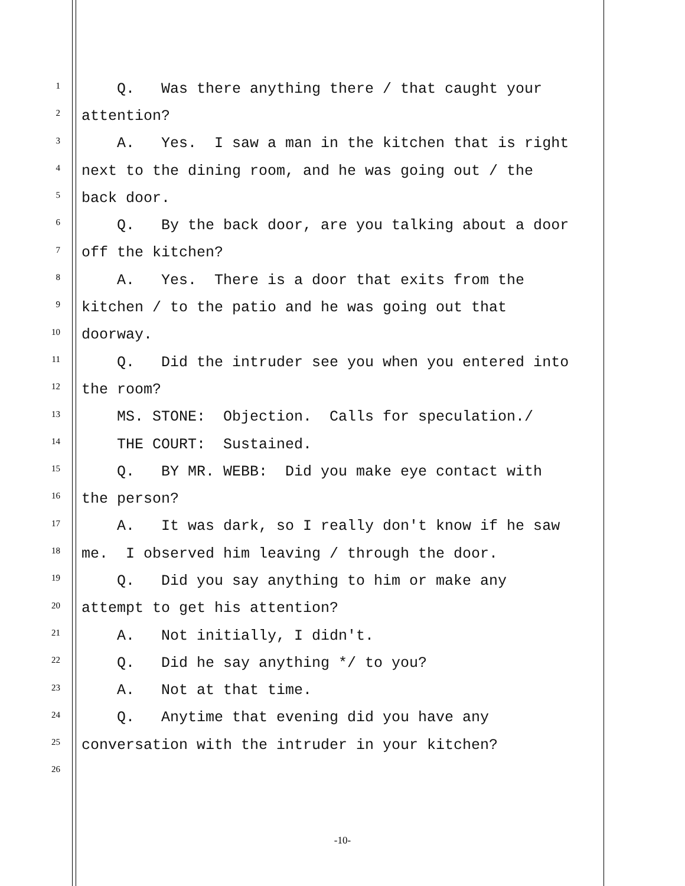1 Q. Was there anything there / that caught your
2 attention?
3 A. Yes. I saw a man in the kitchen that is right
4 next to the dining room, and he was going out / the
5 back door.
6 Q. By the back door, are you talking about a door
7 off the kitchen?
8 A. Yes. There is a door that exits from the
9 kitchen / to the patio and he was going out that
10 doorway.
11 Q. Did the intruder see you when you entered into
12 the room?
13 MS. STONE: Objection. Calls for speculation./
14 THE COURT: Sustained.
15 Q. BY MR. WEBB: Did you make eye contact with
16 the person?
17 A. It was dark, so I really don't know if he saw
18 me. I observed him leaving / through the door.
19 Q. Did you say anything to him or make any
20 attempt to get his attention?
21 A. Not initially, I didn't.
22 Q. Did he say anything */ to you?
23 A. Not at that time.
24 Q. Anytime that evening did you have any
25 conversation with the intruder in your kitchen?
26
-10-